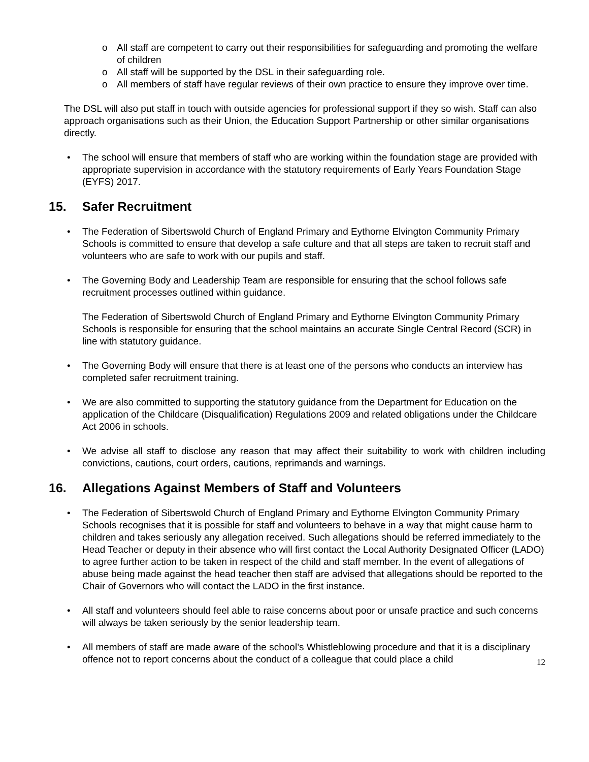o All staff are competent to carry out their responsibilities for safeguarding and promoting the welfare of children
o All staff will be supported by the DSL in their safeguarding role.
o All members of staff have regular reviews of their own practice to ensure they improve over time.
The DSL will also put staff in touch with outside agencies for professional support if they so wish. Staff can also approach organisations such as their Union, the Education Support Partnership or other similar organisations directly.
• The school will ensure that members of staff who are working within the foundation stage are provided with appropriate supervision in accordance with the statutory requirements of Early Years Foundation Stage (EYFS) 2017.
15. Safer Recruitment
• The Federation of Sibertswold Church of England Primary and Eythorne Elvington Community Primary Schools is committed to ensure that develop a safe culture and that all steps are taken to recruit staff and volunteers who are safe to work with our pupils and staff.
• The Governing Body and Leadership Team are responsible for ensuring that the school follows safe recruitment processes outlined within guidance.
The Federation of Sibertswold Church of England Primary and Eythorne Elvington Community Primary Schools is responsible for ensuring that the school maintains an accurate Single Central Record (SCR) in line with statutory guidance.
• The Governing Body will ensure that there is at least one of the persons who conducts an interview has completed safer recruitment training.
• We are also committed to supporting the statutory guidance from the Department for Education on the application of the Childcare (Disqualification) Regulations 2009 and related obligations under the Childcare Act 2006 in schools.
• We advise all staff to disclose any reason that may affect their suitability to work with children including convictions, cautions, court orders, cautions, reprimands and warnings.
16. Allegations Against Members of Staff and Volunteers
• The Federation of Sibertswold Church of England Primary and Eythorne Elvington Community Primary Schools recognises that it is possible for staff and volunteers to behave in a way that might cause harm to children and takes seriously any allegation received. Such allegations should be referred immediately to the Head Teacher or deputy in their absence who will first contact the Local Authority Designated Officer (LADO) to agree further action to be taken in respect of the child and staff member. In the event of allegations of abuse being made against the head teacher then staff are advised that allegations should be reported to the Chair of Governors who will contact the LADO in the first instance.
• All staff and volunteers should feel able to raise concerns about poor or unsafe practice and such concerns will always be taken seriously by the senior leadership team.
• All members of staff are made aware of the school’s Whistleblowing procedure and that it is a disciplinary offence not to report concerns about the conduct of a colleague that could place a child
12